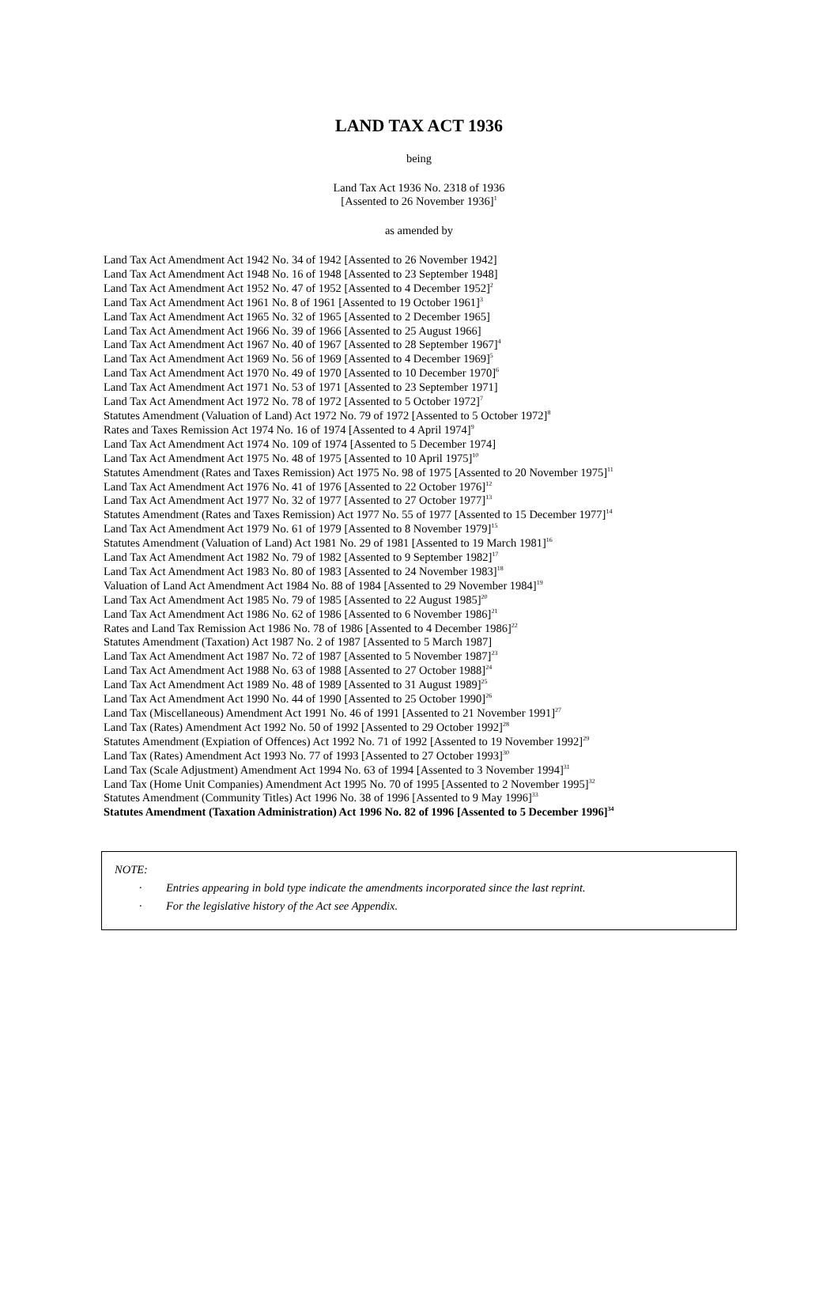LAND TAX ACT 1936
being
Land Tax Act 1936 No. 2318 of 1936
[Assented to 26 November 1936]<sup>1</sup>
as amended by
Land Tax Act Amendment Act 1942 No. 34 of 1942 [Assented to 26 November 1942]
Land Tax Act Amendment Act 1948 No. 16 of 1948 [Assented to 23 September 1948]
Land Tax Act Amendment Act 1952 No. 47 of 1952 [Assented to 4 December 1952]<sup>2</sup>
Land Tax Act Amendment Act 1961 No. 8 of 1961 [Assented to 19 October 1961]<sup>3</sup>
Land Tax Act Amendment Act 1965 No. 32 of 1965 [Assented to 2 December 1965]
Land Tax Act Amendment Act 1966 No. 39 of 1966 [Assented to 25 August 1966]
Land Tax Act Amendment Act 1967 No. 40 of 1967 [Assented to 28 September 1967]<sup>4</sup>
Land Tax Act Amendment Act 1969 No. 56 of 1969 [Assented to 4 December 1969]<sup>5</sup>
Land Tax Act Amendment Act 1970 No. 49 of 1970 [Assented to 10 December 1970]<sup>6</sup>
Land Tax Act Amendment Act 1971 No. 53 of 1971 [Assented to 23 September 1971]
Land Tax Act Amendment Act 1972 No. 78 of 1972 [Assented to 5 October 1972]<sup>7</sup>
Statutes Amendment (Valuation of Land) Act 1972 No. 79 of 1972 [Assented to 5 October 1972]<sup>8</sup>
Rates and Taxes Remission Act 1974 No. 16 of 1974 [Assented to 4 April 1974]<sup>9</sup>
Land Tax Act Amendment Act 1974 No. 109 of 1974 [Assented to 5 December 1974]
Land Tax Act Amendment Act 1975 No. 48 of 1975 [Assented to 10 April 1975]<sup>10</sup>
Statutes Amendment (Rates and Taxes Remission) Act 1975 No. 98 of 1975 [Assented to 20 November 1975]<sup>11</sup>
Land Tax Act Amendment Act 1976 No. 41 of 1976 [Assented to 22 October 1976]<sup>12</sup>
Land Tax Act Amendment Act 1977 No. 32 of 1977 [Assented to 27 October 1977]<sup>13</sup>
Statutes Amendment (Rates and Taxes Remission) Act 1977 No. 55 of 1977 [Assented to 15 December 1977]<sup>14</sup>
Land Tax Act Amendment Act 1979 No. 61 of 1979 [Assented to 8 November 1979]<sup>15</sup>
Statutes Amendment (Valuation of Land) Act 1981 No. 29 of 1981 [Assented to 19 March 1981]<sup>16</sup>
Land Tax Act Amendment Act 1982 No. 79 of 1982 [Assented to 9 September 1982]<sup>17</sup>
Land Tax Act Amendment Act 1983 No. 80 of 1983 [Assented to 24 November 1983]<sup>18</sup>
Valuation of Land Act Amendment Act 1984 No. 88 of 1984 [Assented to 29 November 1984]<sup>19</sup>
Land Tax Act Amendment Act 1985 No. 79 of 1985 [Assented to 22 August 1985]<sup>20</sup>
Land Tax Act Amendment Act 1986 No. 62 of 1986 [Assented to 6 November 1986]<sup>21</sup>
Rates and Land Tax Remission Act 1986 No. 78 of 1986 [Assented to 4 December 1986]<sup>22</sup>
Statutes Amendment (Taxation) Act 1987 No. 2 of 1987 [Assented to 5 March 1987]
Land Tax Act Amendment Act 1987 No. 72 of 1987 [Assented to 5 November 1987]<sup>23</sup>
Land Tax Act Amendment Act 1988 No. 63 of 1988 [Assented to 27 October 1988]<sup>24</sup>
Land Tax Act Amendment Act 1989 No. 48 of 1989 [Assented to 31 August 1989]<sup>25</sup>
Land Tax Act Amendment Act 1990 No. 44 of 1990 [Assented to 25 October 1990]<sup>26</sup>
Land Tax (Miscellaneous) Amendment Act 1991 No. 46 of 1991 [Assented to 21 November 1991]<sup>27</sup>
Land Tax (Rates) Amendment Act 1992 No. 50 of 1992 [Assented to 29 October 1992]<sup>28</sup>
Statutes Amendment (Expiation of Offences) Act 1992 No. 71 of 1992 [Assented to 19 November 1992]<sup>29</sup>
Land Tax (Rates) Amendment Act 1993 No. 77 of 1993 [Assented to 27 October 1993]<sup>30</sup>
Land Tax (Scale Adjustment) Amendment Act 1994 No. 63 of 1994 [Assented to 3 November 1994]<sup>31</sup>
Land Tax (Home Unit Companies) Amendment Act 1995 No. 70 of 1995 [Assented to 2 November 1995]<sup>32</sup>
Statutes Amendment (Community Titles) Act 1996 No. 38 of 1996 [Assented to 9 May 1996]<sup>33</sup>
Statutes Amendment (Taxation Administration) Act 1996 No. 82 of 1996 [Assented to 5 December 1996]<sup>34</sup>
NOTE:
· Entries appearing in bold type indicate the amendments incorporated since the last reprint.
· For the legislative history of the Act see Appendix.